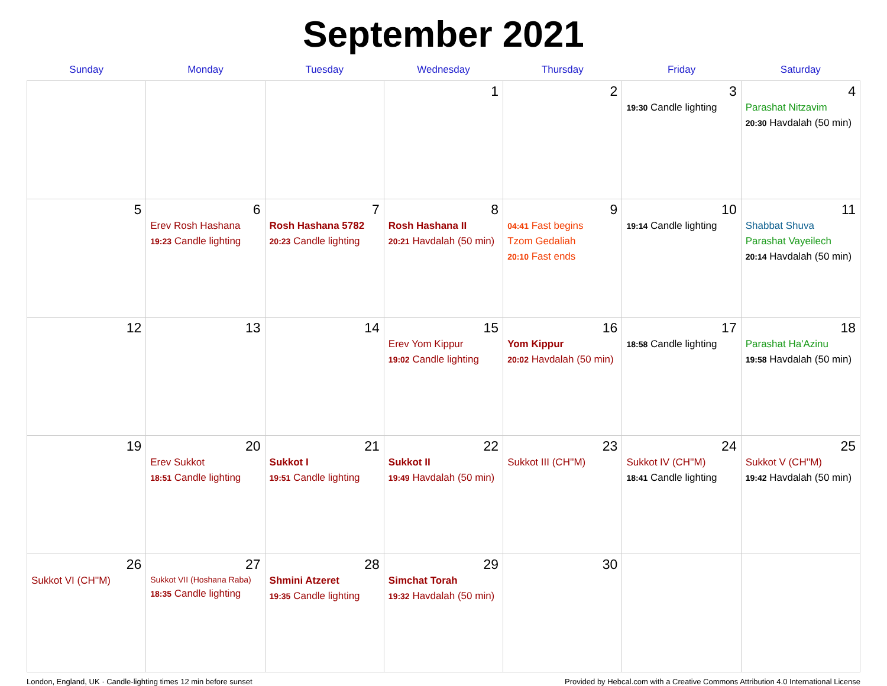September 2021
| Sunday | Monday | Tuesday | Wednesday | Thursday | Friday | Saturday |
| --- | --- | --- | --- | --- | --- | --- |
| | | | 1 | 2 | 3 19:30 Candle lighting | 4 Parashat Nitzavim 20:30 Havdalah (50 min) |
| 5 | 6 Erev Rosh Hashana 19:23 Candle lighting | 7 Rosh Hashana 5782 20:23 Candle lighting | 8 Rosh Hashana II 20:21 Havdalah (50 min) | 9 04:41 Fast begins Tzom Gedaliah 20:10 Fast ends | 10 19:14 Candle lighting | 11 Shabbat Shuva Parashat Vayeilech 20:14 Havdalah (50 min) |
| 12 | 13 | 14 | 15 Erev Yom Kippur 19:02 Candle lighting | 16 Yom Kippur 20:02 Havdalah (50 min) | 17 18:58 Candle lighting | 18 Parashat Ha'Azinu 19:58 Havdalah (50 min) |
| 19 | 20 Erev Sukkot 18:51 Candle lighting | 21 Sukkot I 19:51 Candle lighting | 22 Sukkot II 19:49 Havdalah (50 min) | 23 Sukkot III (CH''M) | 24 Sukkot IV (CH''M) 18:41 Candle lighting | 25 Sukkot V (CH''M) 19:42 Havdalah (50 min) |
| 26 Sukkot VI (CH''M) | 27 Sukkot VII (Hoshana Raba) 18:35 Candle lighting | 28 Shmini Atzeret 19:35 Candle lighting | 29 Simchat Torah 19:32 Havdalah (50 min) | 30 | | |
London, England, UK · Candle-lighting times 12 min before sunset Provided by Hebcal.com with a Creative Commons Attribution 4.0 International License